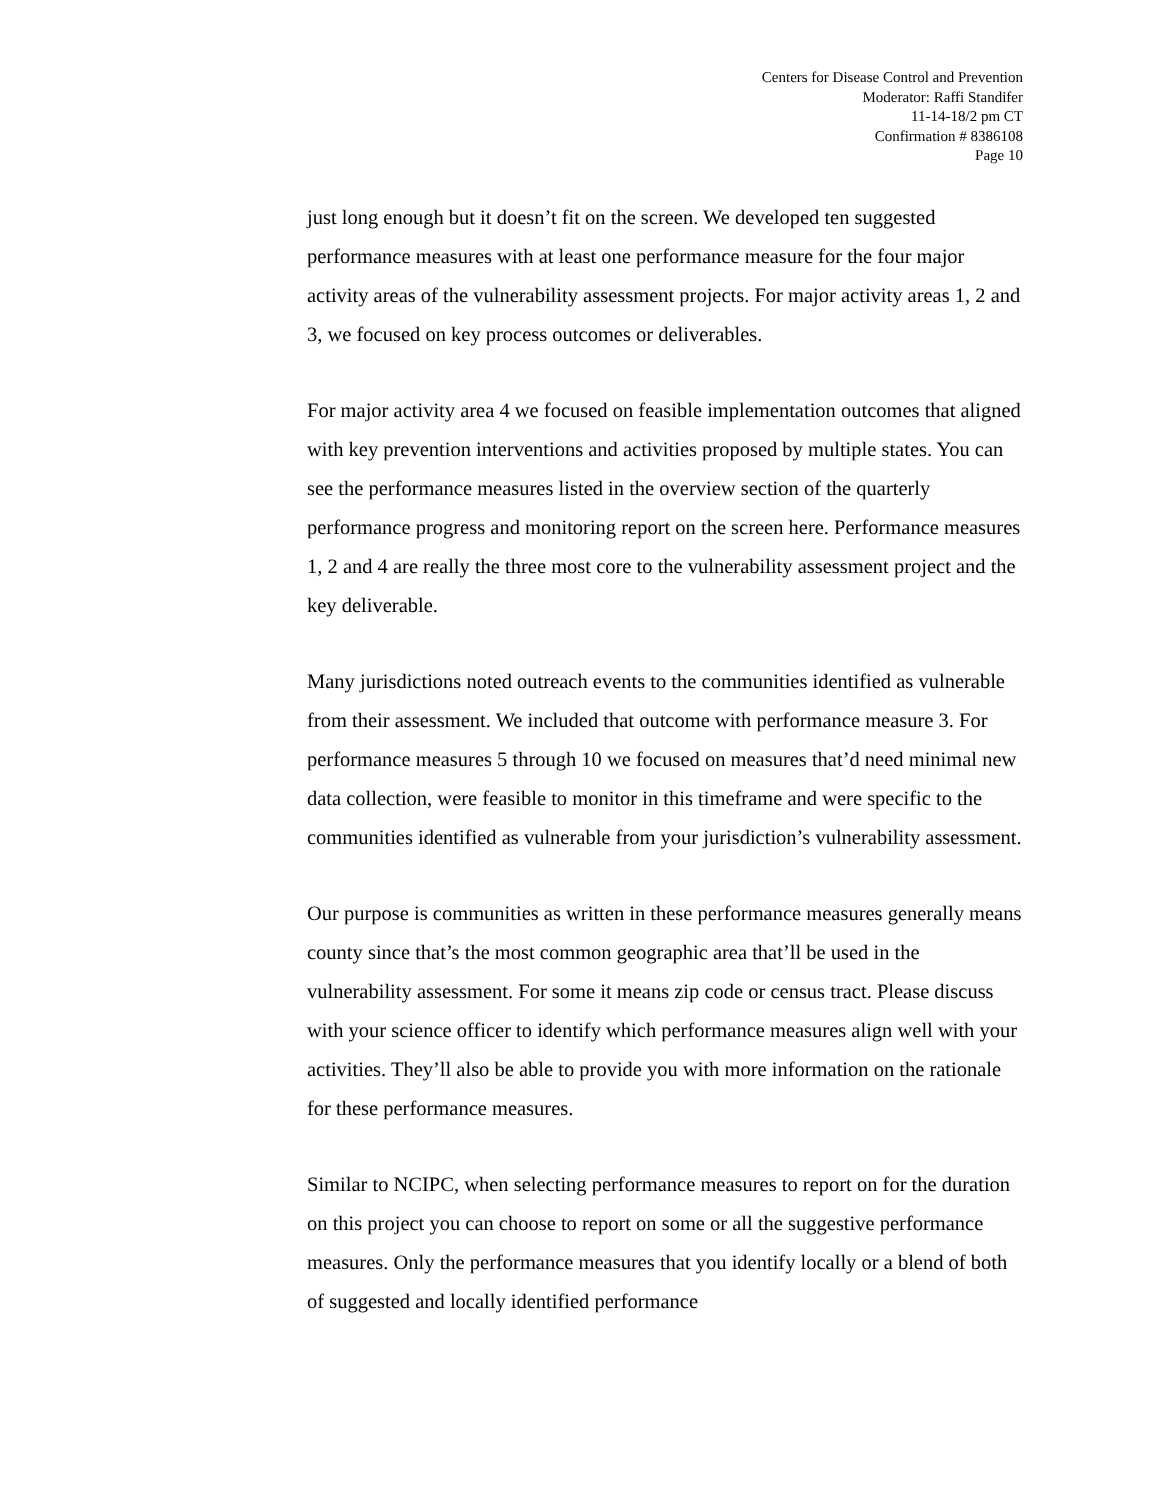Centers for Disease Control and Prevention
Moderator: Raffi Standifer
11-14-18/2 pm CT
Confirmation # 8386108
Page 10
just long enough but it doesn’t fit on the screen. We developed ten suggested performance measures with at least one performance measure for the four major activity areas of the vulnerability assessment projects. For major activity areas 1, 2 and 3, we focused on key process outcomes or deliverables.
For major activity area 4 we focused on feasible implementation outcomes that aligned with key prevention interventions and activities proposed by multiple states. You can see the performance measures listed in the overview section of the quarterly performance progress and monitoring report on the screen here. Performance measures 1, 2 and 4 are really the three most core to the vulnerability assessment project and the key deliverable.
Many jurisdictions noted outreach events to the communities identified as vulnerable from their assessment. We included that outcome with performance measure 3. For performance measures 5 through 10 we focused on measures that’d need minimal new data collection, were feasible to monitor in this timeframe and were specific to the communities identified as vulnerable from your jurisdiction’s vulnerability assessment.
Our purpose is communities as written in these performance measures generally means county since that’s the most common geographic area that’ll be used in the vulnerability assessment. For some it means zip code or census tract. Please discuss with your science officer to identify which performance measures align well with your activities. They’ll also be able to provide you with more information on the rationale for these performance measures.
Similar to NCIPC, when selecting performance measures to report on for the duration on this project you can choose to report on some or all the suggestive performance measures. Only the performance measures that you identify locally or a blend of both of suggested and locally identified performance